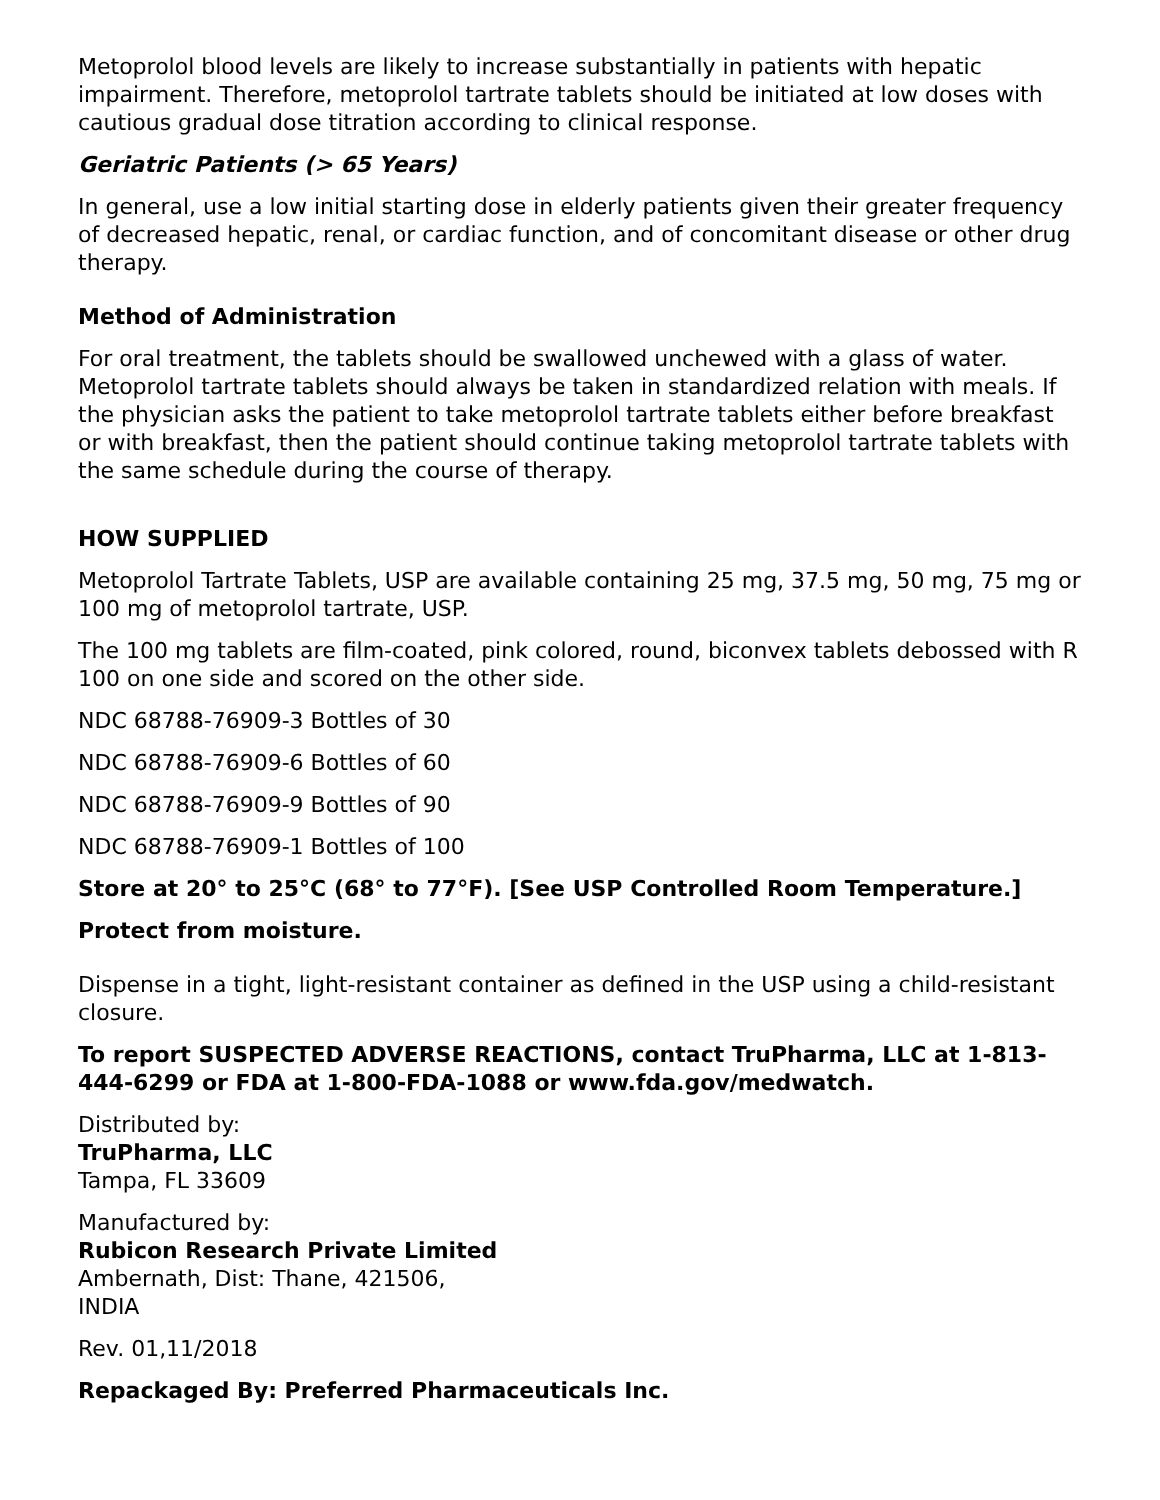Metoprolol blood levels are likely to increase substantially in patients with hepatic impairment. Therefore, metoprolol tartrate tablets should be initiated at low doses with cautious gradual dose titration according to clinical response.
Geriatric Patients (> 65 Years)
In general, use a low initial starting dose in elderly patients given their greater frequency of decreased hepatic, renal, or cardiac function, and of concomitant disease or other drug therapy.
Method of Administration
For oral treatment, the tablets should be swallowed unchewed with a glass of water. Metoprolol tartrate tablets should always be taken in standardized relation with meals. If the physician asks the patient to take metoprolol tartrate tablets either before breakfast or with breakfast, then the patient should continue taking metoprolol tartrate tablets with the same schedule during the course of therapy.
HOW SUPPLIED
Metoprolol Tartrate Tablets, USP are available containing 25 mg, 37.5 mg, 50 mg, 75 mg or 100 mg of metoprolol tartrate, USP.
The 100 mg tablets are film-coated, pink colored, round, biconvex tablets debossed with R 100 on one side and scored on the other side.
NDC 68788-76909-3 Bottles of 30
NDC 68788-76909-6 Bottles of 60
NDC 68788-76909-9 Bottles of 90
NDC 68788-76909-1 Bottles of 100
Store at 20° to 25°C (68° to 77°F). [See USP Controlled Room Temperature.]
Protect from moisture.
Dispense in a tight, light-resistant container as defined in the USP using a child-resistant closure.
To report SUSPECTED ADVERSE REACTIONS, contact TruPharma, LLC at 1-813-444-6299 or FDA at 1-800-FDA-1088 or www.fda.gov/medwatch.
Distributed by:
TruPharma, LLC
Tampa, FL 33609
Manufactured by:
Rubicon Research Private Limited
Ambernath, Dist: Thane, 421506,
INDIA
Rev. 01,11/2018
Repackaged By: Preferred Pharmaceuticals Inc.